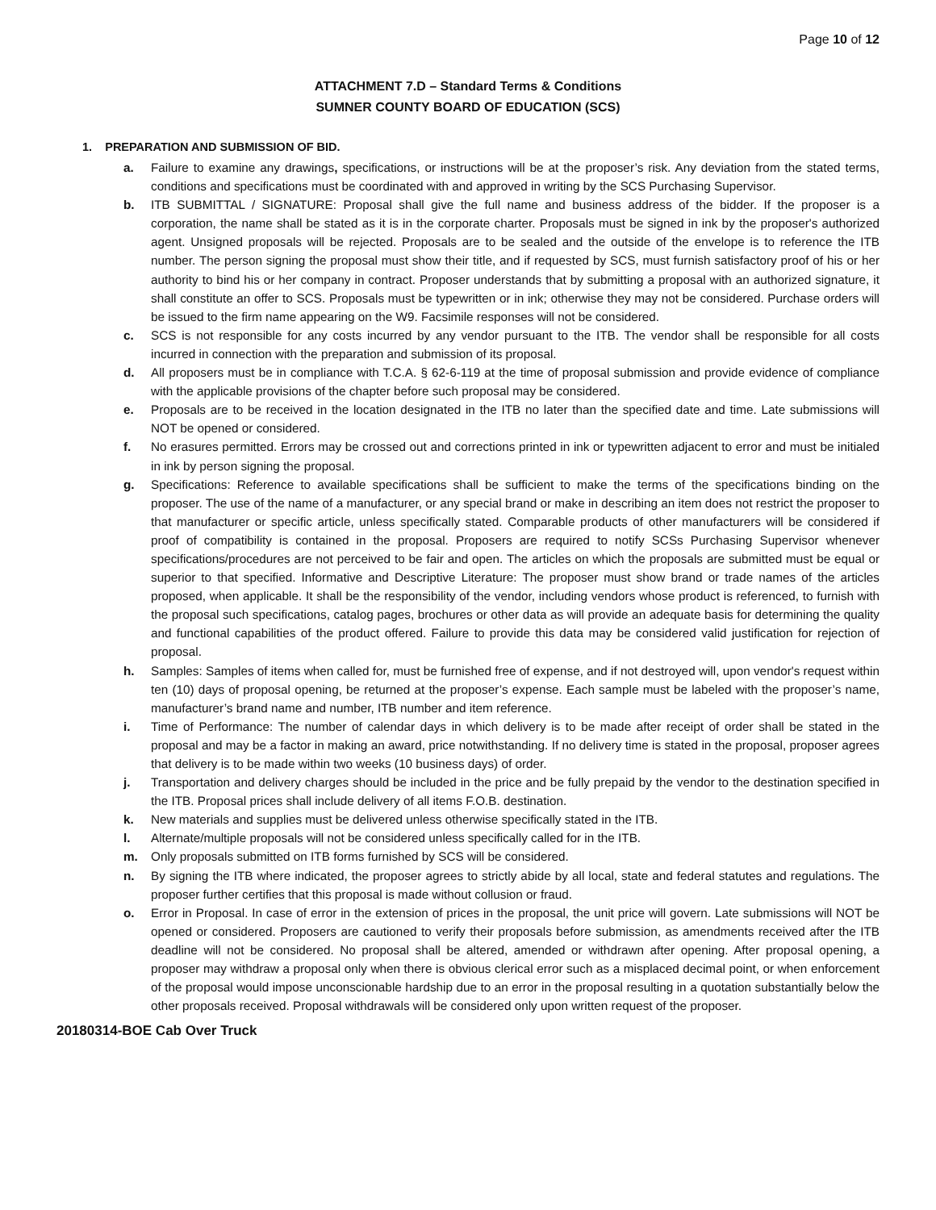Page 10 of 12
ATTACHMENT 7.D – Standard Terms & Conditions
SUMNER COUNTY BOARD OF EDUCATION (SCS)
1. PREPARATION AND SUBMISSION OF BID.
a. Failure to examine any drawings, specifications, or instructions will be at the proposer’s risk. Any deviation from the stated terms, conditions and specifications must be coordinated with and approved in writing by the SCS Purchasing Supervisor.
b. ITB SUBMITTAL / SIGNATURE: Proposal shall give the full name and business address of the bidder. If the proposer is a corporation, the name shall be stated as it is in the corporate charter. Proposals must be signed in ink by the proposer's authorized agent. Unsigned proposals will be rejected. Proposals are to be sealed and the outside of the envelope is to reference the ITB number. The person signing the proposal must show their title, and if requested by SCS, must furnish satisfactory proof of his or her authority to bind his or her company in contract. Proposer understands that by submitting a proposal with an authorized signature, it shall constitute an offer to SCS. Proposals must be typewritten or in ink; otherwise they may not be considered. Purchase orders will be issued to the firm name appearing on the W9. Facsimile responses will not be considered.
c. SCS is not responsible for any costs incurred by any vendor pursuant to the ITB. The vendor shall be responsible for all costs incurred in connection with the preparation and submission of its proposal.
d. All proposers must be in compliance with T.C.A. § 62-6-119 at the time of proposal submission and provide evidence of compliance with the applicable provisions of the chapter before such proposal may be considered.
e. Proposals are to be received in the location designated in the ITB no later than the specified date and time. Late submissions will NOT be opened or considered.
f. No erasures permitted. Errors may be crossed out and corrections printed in ink or typewritten adjacent to error and must be initialed in ink by person signing the proposal.
g. Specifications: Reference to available specifications shall be sufficient to make the terms of the specifications binding on the proposer. The use of the name of a manufacturer, or any special brand or make in describing an item does not restrict the proposer to that manufacturer or specific article, unless specifically stated. Comparable products of other manufacturers will be considered if proof of compatibility is contained in the proposal. Proposers are required to notify SCSs Purchasing Supervisor whenever specifications/procedures are not perceived to be fair and open. The articles on which the proposals are submitted must be equal or superior to that specified. Informative and Descriptive Literature: The proposer must show brand or trade names of the articles proposed, when applicable. It shall be the responsibility of the vendor, including vendors whose product is referenced, to furnish with the proposal such specifications, catalog pages, brochures or other data as will provide an adequate basis for determining the quality and functional capabilities of the product offered. Failure to provide this data may be considered valid justification for rejection of proposal.
h. Samples: Samples of items when called for, must be furnished free of expense, and if not destroyed will, upon vendor's request within ten (10) days of proposal opening, be returned at the proposer’s expense. Each sample must be labeled with the proposer’s name, manufacturer’s brand name and number, ITB number and item reference.
i. Time of Performance: The number of calendar days in which delivery is to be made after receipt of order shall be stated in the proposal and may be a factor in making an award, price notwithstanding. If no delivery time is stated in the proposal, proposer agrees that delivery is to be made within two weeks (10 business days) of order.
j. Transportation and delivery charges should be included in the price and be fully prepaid by the vendor to the destination specified in the ITB. Proposal prices shall include delivery of all items F.O.B. destination.
k. New materials and supplies must be delivered unless otherwise specifically stated in the ITB.
l. Alternate/multiple proposals will not be considered unless specifically called for in the ITB.
m. Only proposals submitted on ITB forms furnished by SCS will be considered.
n. By signing the ITB where indicated, the proposer agrees to strictly abide by all local, state and federal statutes and regulations. The proposer further certifies that this proposal is made without collusion or fraud.
o. Error in Proposal. In case of error in the extension of prices in the proposal, the unit price will govern. Late submissions will NOT be opened or considered. Proposers are cautioned to verify their proposals before submission, as amendments received after the ITB deadline will not be considered. No proposal shall be altered, amended or withdrawn after opening. After proposal opening, a proposer may withdraw a proposal only when there is obvious clerical error such as a misplaced decimal point, or when enforcement of the proposal would impose unconscionable hardship due to an error in the proposal resulting in a quotation substantially below the other proposals received. Proposal withdrawals will be considered only upon written request of the proposer.
20180314-BOE Cab Over Truck